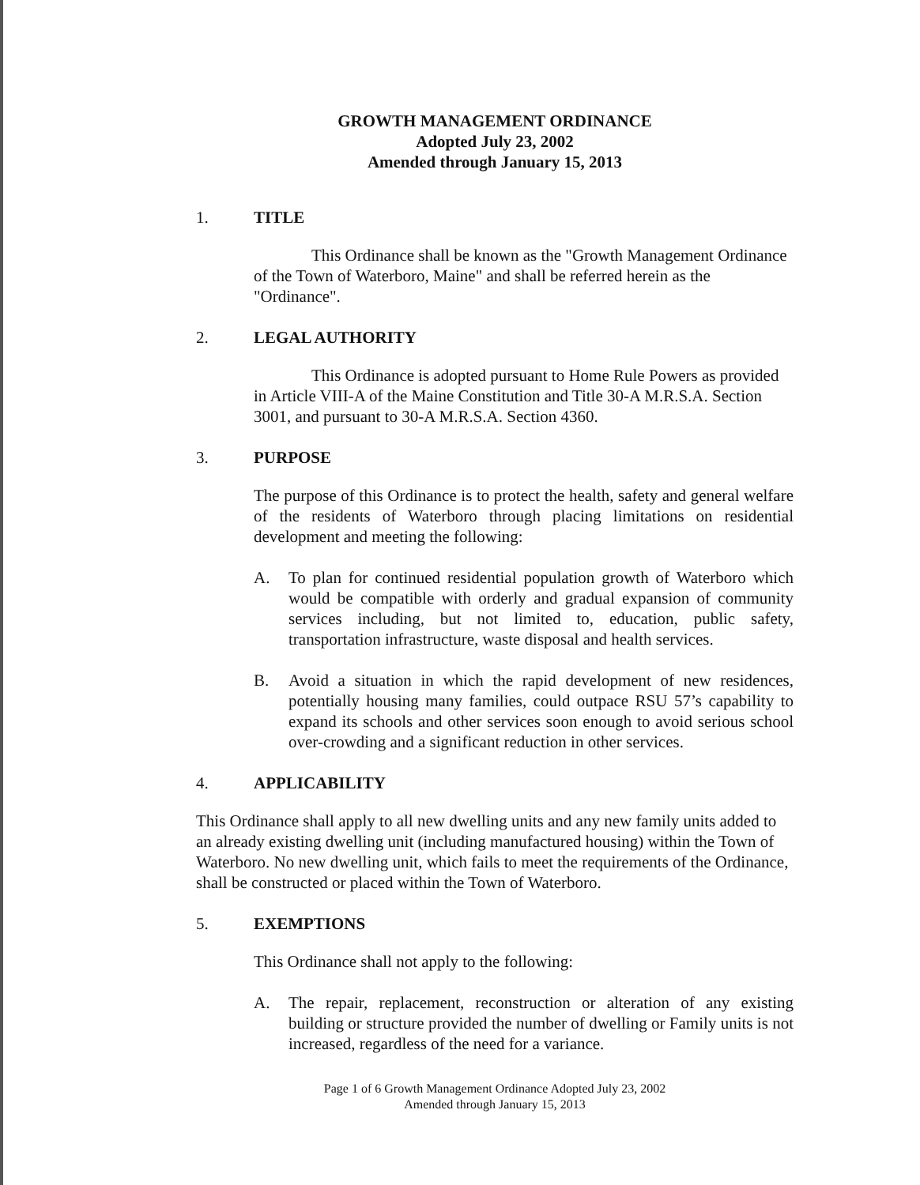GROWTH MANAGEMENT ORDINANCE
Adopted July 23, 2002
Amended through January 15, 2013
1. TITLE
This Ordinance shall be known as the "Growth Management Ordinance of the Town of Waterboro, Maine" and shall be referred herein as the "Ordinance".
2. LEGAL AUTHORITY
This Ordinance is adopted pursuant to Home Rule Powers as provided in Article VIII-A of the Maine Constitution and Title 30-A M.R.S.A. Section 3001, and pursuant to 30-A M.R.S.A. Section 4360.
3. PURPOSE
The purpose of this Ordinance is to protect the health, safety and general welfare of the residents of Waterboro through placing limitations on residential development and meeting the following:
A. To plan for continued residential population growth of Waterboro which would be compatible with orderly and gradual expansion of community services including, but not limited to, education, public safety, transportation infrastructure, waste disposal and health services.
B. Avoid a situation in which the rapid development of new residences, potentially housing many families, could outpace RSU 57’s capability to expand its schools and other services soon enough to avoid serious school over-crowding and a significant reduction in other services.
4. APPLICABILITY
This Ordinance shall apply to all new dwelling units and any new family units added to an already existing dwelling unit (including manufactured housing) within the Town of Waterboro. No new dwelling unit, which fails to meet the requirements of the Ordinance, shall be constructed or placed within the Town of Waterboro.
5. EXEMPTIONS
This Ordinance shall not apply to the following:
A. The repair, replacement, reconstruction or alteration of any existing building or structure provided the number of dwelling or Family units is not increased, regardless of the need for a variance.
Page 1 of 6 Growth Management Ordinance Adopted July 23, 2002
Amended through January 15, 2013